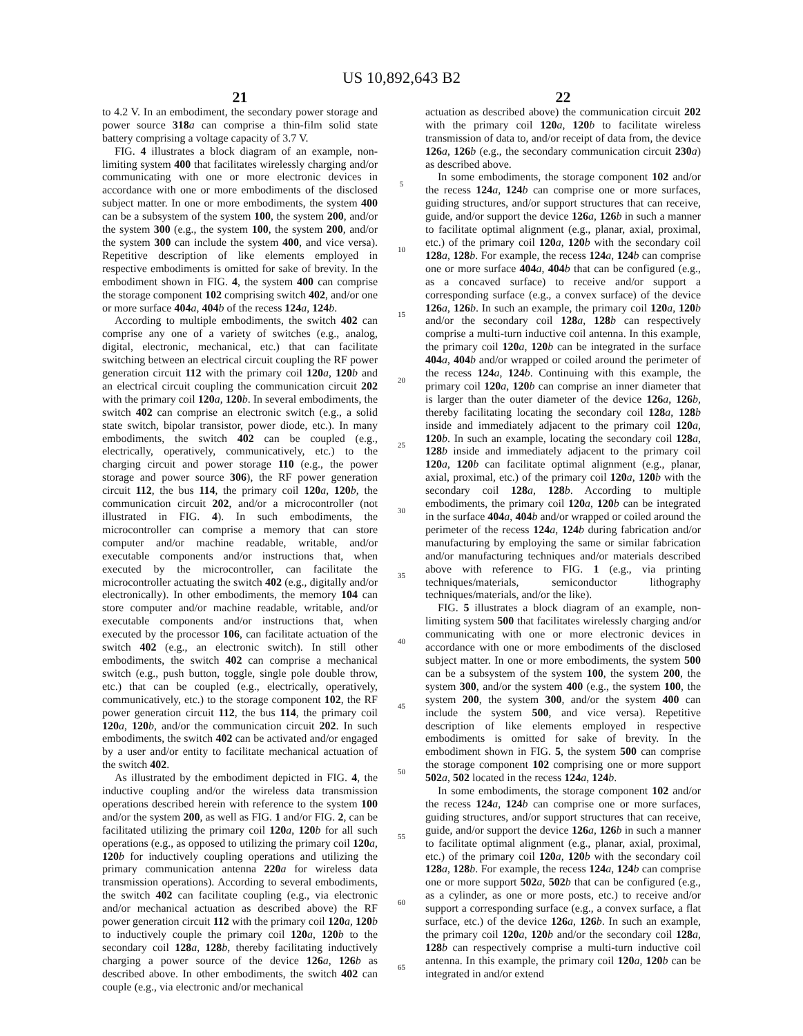US 10,892,643 B2
21
to 4.2 V. In an embodiment, the secondary power storage and power source 318 a can comprise a thin-film solid state battery comprising a voltage capacity of 3.7 V.
FIG. 4 illustrates a block diagram of an example, non-limiting system 400 that facilitates wirelessly charging and/or communicating with one or more electronic devices in accordance with one or more embodiments of the disclosed subject matter. In one or more embodiments, the system 400 can be a subsystem of the system 100, the system 200, and/or the system 300 (e.g., the system 100, the system 200, and/or the system 300 can include the system 400, and vice versa). Repetitive description of like elements employed in respective embodiments is omitted for sake of brevity. In the embodiment shown in FIG. 4, the system 400 can comprise the storage component 102 comprising switch 402, and/or one or more surface 404 a, 404 b of the recess 124 a, 124 b.
According to multiple embodiments, the switch 402 can comprise any one of a variety of switches (e.g., analog, digital, electronic, mechanical, etc.) that can facilitate switching between an electrical circuit coupling the RF power generation circuit 112 with the primary coil 120 a, 120 b and an electrical circuit coupling the communication circuit 202 with the primary coil 120 a, 120 b. In several embodiments, the switch 402 can comprise an electronic switch (e.g., a solid state switch, bipolar transistor, power diode, etc.). In many embodiments, the switch 402 can be coupled (e.g., electrically, operatively, communicatively, etc.) to the charging circuit and power storage 110 (e.g., the power storage and power source 306), the RF power generation circuit 112, the bus 114, the primary coil 120 a, 120 b, the communication circuit 202, and/or a microcontroller (not illustrated in FIG. 4). In such embodiments, the microcontroller can comprise a memory that can store computer and/or machine readable, writable, and/or executable components and/or instructions that, when executed by the microcontroller, can facilitate the microcontroller actuating the switch 402 (e.g., digitally and/or electronically). In other embodiments, the memory 104 can store computer and/or machine readable, writable, and/or executable components and/or instructions that, when executed by the processor 106, can facilitate actuation of the switch 402 (e.g., an electronic switch). In still other embodiments, the switch 402 can comprise a mechanical switch (e.g., push button, toggle, single pole double throw, etc.) that can be coupled (e.g., electrically, operatively, communicatively, etc.) to the storage component 102, the RF power generation circuit 112, the bus 114, the primary coil 120 a, 120 b, and/or the communication circuit 202. In such embodiments, the switch 402 can be activated and/or engaged by a user and/or entity to facilitate mechanical actuation of the switch 402.
As illustrated by the embodiment depicted in FIG. 4, the inductive coupling and/or the wireless data transmission operations described herein with reference to the system 100 and/or the system 200, as well as FIG. 1 and/or FIG. 2, can be facilitated utilizing the primary coil 120 a, 120 b for all such operations (e.g., as opposed to utilizing the primary coil 120 a, 120 b for inductively coupling operations and utilizing the primary communication antenna 220 a for wireless data transmission operations). According to several embodiments, the switch 402 can facilitate coupling (e.g., via electronic and/or mechanical actuation as described above) the RF power generation circuit 112 with the primary coil 120 a, 120 b to inductively couple the primary coil 120 a, 120 b to the secondary coil 128 a, 128 b, thereby facilitating inductively charging a power source of the device 126 a, 126 b as described above. In other embodiments, the switch 402 can couple (e.g., via electronic and/or mechanical
5
10
15
20
25
30
35
40
45
50
55
60
65
22
actuation as described above) the communication circuit 202 with the primary coil 120 a, 120 b to facilitate wireless transmission of data to, and/or receipt of data from, the device 126 a, 126 b (e.g., the secondary communication circuit 230 a) as described above.
In some embodiments, the storage component 102 and/or the recess 124 a, 124 b can comprise one or more surfaces, guiding structures, and/or support structures that can receive, guide, and/or support the device 126 a, 126 b in such a manner to facilitate optimal alignment (e.g., planar, axial, proximal, etc.) of the primary coil 120 a, 120 b with the secondary coil 128 a, 128 b. For example, the recess 124 a, 124 b can comprise one or more surface 404 a, 404 b that can be configured (e.g., as a concaved surface) to receive and/or support a corresponding surface (e.g., a convex surface) of the device 126 a, 126 b. In such an example, the primary coil 120 a, 120 b and/or the secondary coil 128 a, 128 b can respectively comprise a multi-turn inductive coil antenna. In this example, the primary coil 120 a, 120 b can be integrated in the surface 404 a, 404 b and/or wrapped or coiled around the perimeter of the recess 124 a, 124 b. Continuing with this example, the primary coil 120 a, 120 b can comprise an inner diameter that is larger than the outer diameter of the device 126 a, 126 b, thereby facilitating locating the secondary coil 128 a, 128 b inside and immediately adjacent to the primary coil 120 a, 120 b. In such an example, locating the secondary coil 128 a, 128 b inside and immediately adjacent to the primary coil 120 a, 120 b can facilitate optimal alignment (e.g., planar, axial, proximal, etc.) of the primary coil 120 a, 120 b with the secondary coil 128 a, 128 b. According to multiple embodiments, the primary coil 120 a, 120 b can be integrated in the surface 404 a, 404 b and/or wrapped or coiled around the perimeter of the recess 124 a, 124 b during fabrication and/or manufacturing by employing the same or similar fabrication and/or manufacturing techniques and/or materials described above with reference to FIG. 1 (e.g., via printing techniques/materials, semiconductor lithography techniques/materials, and/or the like).
FIG. 5 illustrates a block diagram of an example, non-limiting system 500 that facilitates wirelessly charging and/or communicating with one or more electronic devices in accordance with one or more embodiments of the disclosed subject matter. In one or more embodiments, the system 500 can be a subsystem of the system 100, the system 200, the system 300, and/or the system 400 (e.g., the system 100, the system 200, the system 300, and/or the system 400 can include the system 500, and vice versa). Repetitive description of like elements employed in respective embodiments is omitted for sake of brevity. In the embodiment shown in FIG. 5, the system 500 can comprise the storage component 102 comprising one or more support 502 a, 502 located in the recess 124 a, 124 b.
In some embodiments, the storage component 102 and/or the recess 124 a, 124 b can comprise one or more surfaces, guiding structures, and/or support structures that can receive, guide, and/or support the device 126 a, 126 b in such a manner to facilitate optimal alignment (e.g., planar, axial, proximal, etc.) of the primary coil 120 a, 120 b with the secondary coil 128 a, 128 b. For example, the recess 124 a, 124 b can comprise one or more support 502 a, 502 b that can be configured (e.g., as a cylinder, as one or more posts, etc.) to receive and/or support a corresponding surface (e.g., a convex surface, a flat surface, etc.) of the device 126 a, 126 b. In such an example, the primary coil 120 a, 120 b and/or the secondary coil 128 a, 128 b can respectively comprise a multi-turn inductive coil antenna. In this example, the primary coil 120 a, 120 b can be integrated in and/or extend